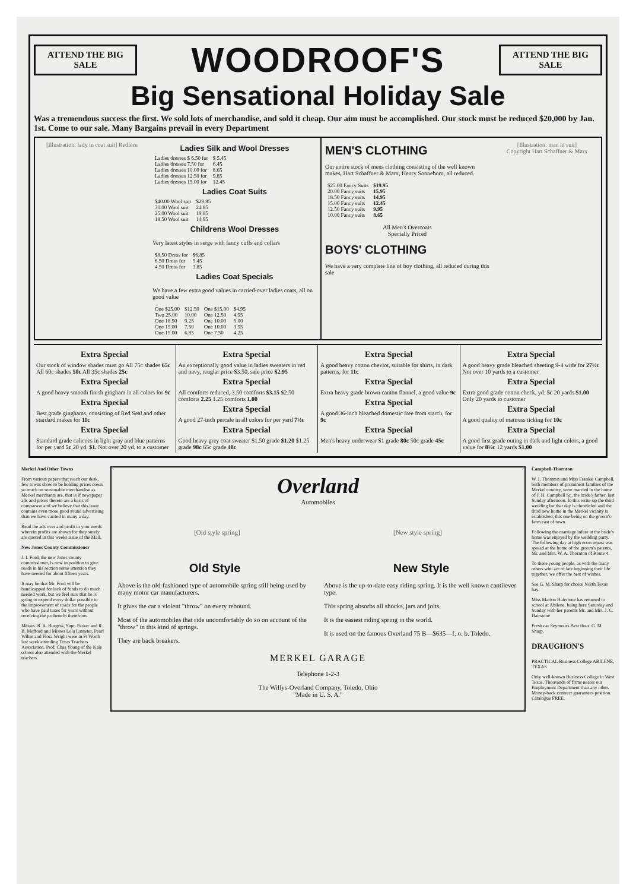ATTEND THE BIG SALE
WOODROOF'S
ATTEND THE BIG SALE
Big Sensational Holiday Sale
Was a tremendous success the first. We sold lots of merchandise, and sold it cheap. Our aim must be accomplished. Our stock must be reduced $20,000 by Jan. 1st. Come to our sale. Many Bargains prevail in every Department
[Illustration: lady in coat suit] Redfern
Ladies Silk and Wool Dresses
| Ladies dresses $ 6.50 for | $ 5.45 |
| Ladies dresses 7.50 for | 6.45 |
| Ladies dresses 10.00 for | 8.65 |
| Ladies dresses 12.50 for | 9.85 |
| Ladies dresses 15.00 for | 12.45 |
Ladies Coat Suits
| $40.00 Wool suit | $29.85 |
| 30.00 Wool suit | 24.85 |
| 25.00 Wool suit | 19.85 |
| 18.50 Wool suit | 14.95 |
Childrens Wool Dresses
Very latest styles in serge with fancy cuffs and collars
| $8.50 Dress for | $6.85 |
| 6.50 Dress for | 5.45 |
| 4.50 Dress for | 3.85 |
Ladies Coat Specials
We have a few extra good values in carried-over ladies coats, all on good value
| One $25.00 | $12.50 | One $15.00 | $4.95 |
| Two 25.00 | 10.00 | One 12.50 | 4.95 |
| One 18.50 | 9.25 | One 10.00 | 5.00 |
| One 15.00 | 7.50 | One 10.00 | 3.95 |
| One 15.00 | 6.85 | One 7.50 | 4.25 |
MEN'S CLOTHING
Our entire stock of mens clothing consisting of the well known makes, Hart Schaffner & Marx, Henry Sonneborn, all reduced.
| $25.00 Fancy Suits | $19.95 |
| 20.00 Fancy suits | 15.95 |
| 18.50 Fancy suits | 14.95 |
| 15.00 Fancy suits | 12.45 |
| 12.50 Fancy suits | 9.95 |
| 10.00 Fancy suits | 8.65 |
All Men's Overcoats
Specially Priced
BOYS' CLOTHING
We have a very complete line of boy clothing, all reduced during this sale
[Illustration: man in suit]
Copyright Hart Schaffner & Marx
Extra Special
Our stock of window shades must go All 75c shades 65c All 60c shades 50c All 35c shades 25c
Extra Special
A good heavy smooth finish gingham in all colors for 9c
Extra Special
Best grade ginghams, consisting of Red Seal and other stardard makes for 11c
Extra Special
Standard grade calicoes in light gray and blue patterns for per yard 5c 20 yd. $1. Not over 20 yd. to a customer
Extra Special
An exceptionally good value in ladies sweaters in red and navy, reuglar price $3.50, sale price $2.95
Extra Special
All comforts reduced, 3.50 comforts $3.15 $2.50 comforts 2.25 1.25 comforts 1.00
Extra Special
A good 27-inch percale in all colors for per yard 7½c
Extra Special
Good heavy grey coat sweater $1.50 grade $1.20 $1.25 grade 98c 65c grade 48c
Extra Special
A good heavy cotton cheviot, suitable for shirts, in dark patterns, for 11c
Extra Special
Extra heavy grade brown canton flannel, a good value 9c
Extra Special
A good 36-inch bleached domestic free from starch, for 9c
Extra Special
Men's heavy underwear $1 grade 80c 50c grade 45c
Extra Special
A good heavy grade bleached sheeting 9-4 wide for 27½c Not over 10 yards to a customer
Extra Special
Extra good grade cotton check, yd. 5c 20 yards $1.00 Only 20 yards to customer
Extra Special
A good quality of mattress ticking for 10c
Extra Special
A good first grade outing in dark and light colors, a good value for 8½c 12 yards $1.00
Merkel And Other Towns
From various papers that reach our desk, few towns show to be holding prices down so much on seasonable merchandise as Merkel merchants are, that is if newspaper ads and prices therein are a basis of comparson and we believe that this issue contains even more good sound advertising than we have carried in many a day.
Read the ads over and profit in your needs wherein profits are shown for they surely are quoted in this weeks issue of the Mail.
New Jones County Commissioner
J. I. Ford, the new Jones county commissioner, is now in position to give roads in his section some attention they have needed for about fifteen years.
It may be that Mr. Ford will be handicapped for lack of funds to do much needed work, but we feel sure that he is going to expend every dollar possible to the improvement of roads for the people who have paid taxes for years without receiving the probenefit therefrom.
Messrs. R. A. Burgess, Supt. Parker and R. B. Mefford and Misses Lola Lasseter, Pearl Wiltre and Flora Wright were in Ft Worth last week attending Texas Teachers Association. Prof. Chas Young of the Kale school also attended with the Merkel teachers
Overland
Automobiles
[Old style spring] [New style spring]
Old Style
Above is the old-fashioned type of automobile spring still being used by many motor car manufacturers.
It gives the car a violent "throw" on every rebound.
Most of the automobiles that ride uncomfortably do so on account of the "throw" in this kind of springs.
They are back breakers.
New Style
Above is the up-to-date easy riding spring. It is the well known cantilever type.
This spring absorbs all shocks, jars and jolts.
It is the easiest riding spring in the world.
It is used on the famous Overland 75 B—$635—f. o. b. Toledo.
MERKEL GARAGE
Telephone 1-2-3
The Willys-Overland Company, Toledo, Ohio
"Made in U. S. A."
Campbell-Thornton
W. I. Thornton and Miss Frankie Campbell, both members of prominent families of the Merkel country, were married in the home of J. H. Campbell Sr., the bride's father, last Sunday afternoon. In this write-up the third wedding for that day is chronicled and the third new home in the Merkel vicinity is established, this one being on the groom's farm east of town.
Following the marriage infare at the bride's home was enjoyed by the wedding party. The following day at high noon repast was spread at the home of the groom's parents, Mr. and Mrs. W. A. Thornton of Route 4.
To these young people, as with the many others who are of late beginning their life together, we offer the best of wishes.
See G. M. Sharp for choice North Texas hay.
Miss Marion Hairstone has returned to school at Abilene, being here Saturday and Sunday with her parents Mr. and Mrs. J. C. Hairstone
Fresh car Seymours Best flour. G. M. Sharp.
DRAUGHON'S
PRACTICAL Business College ABILENE, TEXAS
Only well-known Business College in West Texas. Thousands of firms nearer our Employment Department than any other. Money-back contract guarantees position. Catalogue FREE.